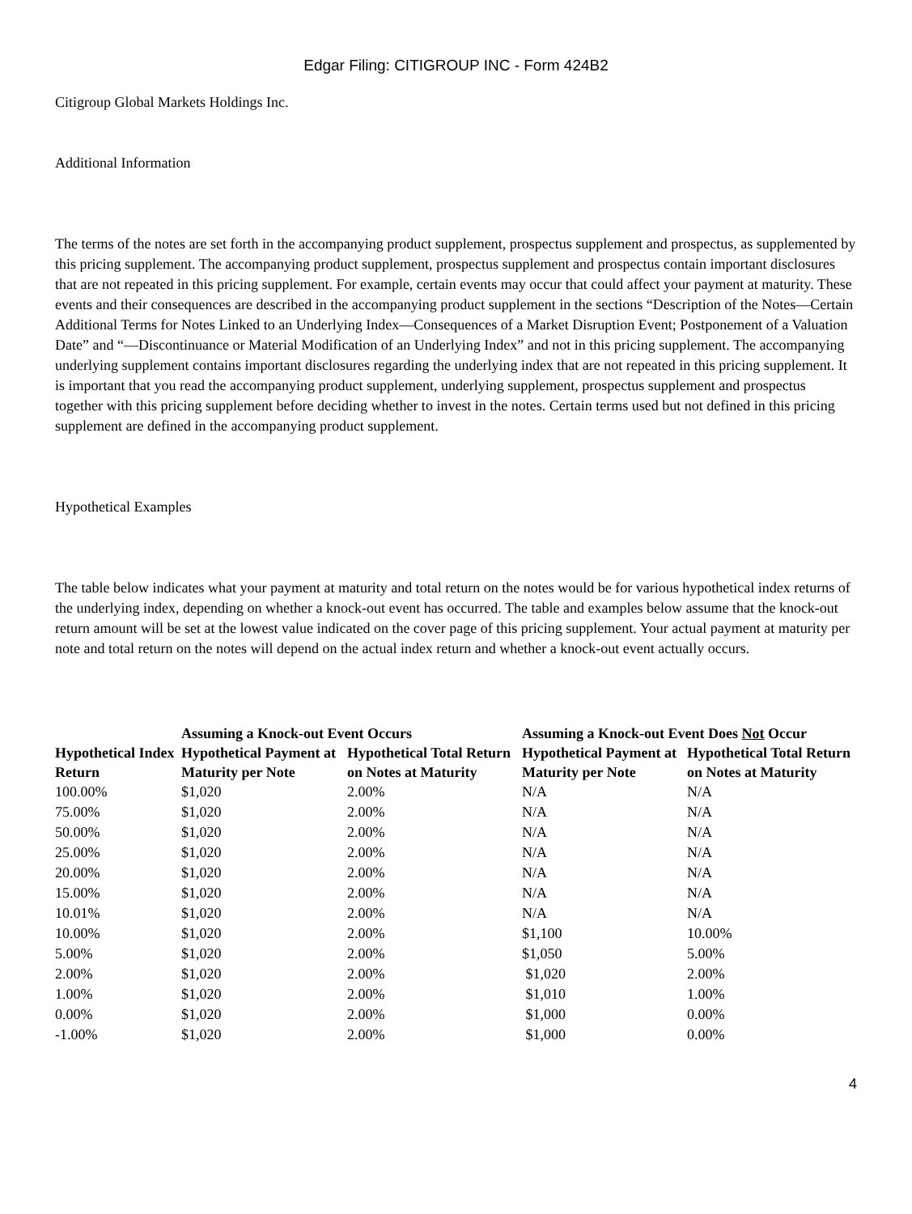Edgar Filing: CITIGROUP INC - Form 424B2
Citigroup Global Markets Holdings Inc.
Additional Information
The terms of the notes are set forth in the accompanying product supplement, prospectus supplement and prospectus, as supplemented by this pricing supplement. The accompanying product supplement, prospectus supplement and prospectus contain important disclosures that are not repeated in this pricing supplement. For example, certain events may occur that could affect your payment at maturity. These events and their consequences are described in the accompanying product supplement in the sections “Description of the Notes—Certain Additional Terms for Notes Linked to an Underlying Index—Consequences of a Market Disruption Event; Postponement of a Valuation Date” and “—Discontinuance or Material Modification of an Underlying Index” and not in this pricing supplement. The accompanying underlying supplement contains important disclosures regarding the underlying index that are not repeated in this pricing supplement. It is important that you read the accompanying product supplement, underlying supplement, prospectus supplement and prospectus together with this pricing supplement before deciding whether to invest in the notes. Certain terms used but not defined in this pricing supplement are defined in the accompanying product supplement.
Hypothetical Examples
The table below indicates what your payment at maturity and total return on the notes would be for various hypothetical index returns of the underlying index, depending on whether a knock-out event has occurred. The table and examples below assume that the knock-out return amount will be set at the lowest value indicated on the cover page of this pricing supplement. Your actual payment at maturity per note and total return on the notes will depend on the actual index return and whether a knock-out event actually occurs.
| | Assuming a Knock-out Event Occurs | | Assuming a Knock-out Event Does Not Occur | |
| --- | --- | --- | --- | --- |
| Hypothetical Index Return | Hypothetical Payment at Maturity per Note | Hypothetical Total Return on Notes at Maturity | Hypothetical Payment at Maturity per Note | Hypothetical Total Return on Notes at Maturity |
| 100.00% | $1,020 | 2.00% | N/A | N/A |
| 75.00% | $1,020 | 2.00% | N/A | N/A |
| 50.00% | $1,020 | 2.00% | N/A | N/A |
| 25.00% | $1,020 | 2.00% | N/A | N/A |
| 20.00% | $1,020 | 2.00% | N/A | N/A |
| 15.00% | $1,020 | 2.00% | N/A | N/A |
| 10.01% | $1,020 | 2.00% | N/A | N/A |
| 10.00% | $1,020 | 2.00% | $1,100 | 10.00% |
| 5.00% | $1,020 | 2.00% | $1,050 | 5.00% |
| 2.00% | $1,020 | 2.00% | $1,020 | 2.00% |
| 1.00% | $1,020 | 2.00% | $1,010 | 1.00% |
| 0.00% | $1,020 | 2.00% | $1,000 | 0.00% |
| -1.00% | $1,020 | 2.00% | $1,000 | 0.00% |
4